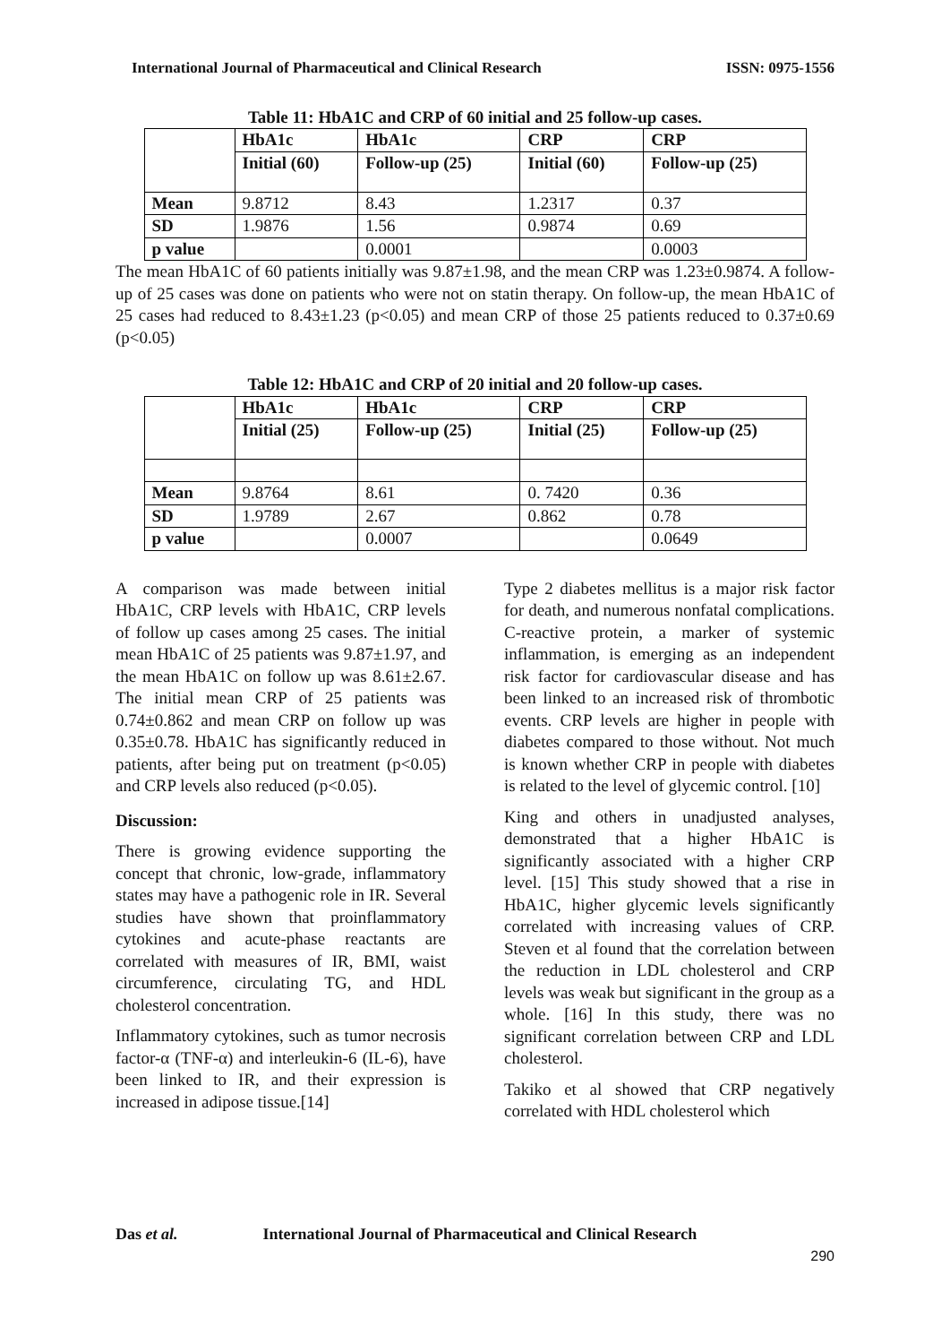International Journal of Pharmaceutical and Clinical Research ISSN: 0975-1556
Table 11: HbA1C and CRP of 60 initial and 25 follow-up cases.
| | HbA1c | HbA1c | CRP | CRP |
| --- | --- | --- | --- | --- |
| | Initial (60) | Follow-up (25) | Initial (60) | Follow-up (25) |
| Mean | 9.8712 | 8.43 | 1.2317 | 0.37 |
| SD | 1.9876 | 1.56 | 0.9874 | 0.69 |
| p value | | 0.0001 | | 0.0003 |
The mean HbA1C of 60 patients initially was 9.87±1.98, and the mean CRP was 1.23±0.9874. A follow-up of 25 cases was done on patients who were not on statin therapy. On follow-up, the mean HbA1C of 25 cases had reduced to 8.43±1.23 (p<0.05) and mean CRP of those 25 patients reduced to 0.37±0.69 (p<0.05)
Table 12: HbA1C and CRP of 20 initial and 20 follow-up cases.
| | HbA1c | HbA1c | CRP | CRP |
| --- | --- | --- | --- | --- |
| | Initial (25) | Follow-up (25) | Initial (25) | Follow-up (25) |
| Mean | 9.8764 | 8.61 | 0. 7420 | 0.36 |
| SD | 1.9789 | 2.67 | 0.862 | 0.78 |
| p value | | 0.0007 | | 0.0649 |
A comparison was made between initial HbA1C, CRP levels with HbA1C, CRP levels of follow up cases among 25 cases. The initial mean HbA1C of 25 patients was 9.87±1.97, and the mean HbA1C on follow up was 8.61±2.67. The initial mean CRP of 25 patients was 0.74±0.862 and mean CRP on follow up was 0.35±0.78. HbA1C has significantly reduced in patients, after being put on treatment (p<0.05) and CRP levels also reduced (p<0.05).
Discussion:
There is growing evidence supporting the concept that chronic, low-grade, inflammatory states may have a pathogenic role in IR. Several studies have shown that proinflammatory cytokines and acute-phase reactants are correlated with measures of IR, BMI, waist circumference, circulating TG, and HDL cholesterol concentration.
Inflammatory cytokines, such as tumor necrosis factor-α (TNF-α) and interleukin-6 (IL-6), have been linked to IR, and their expression is increased in adipose tissue.[14]
Type 2 diabetes mellitus is a major risk factor for death, and numerous nonfatal complications. C-reactive protein, a marker of systemic inflammation, is emerging as an independent risk factor for cardiovascular disease and has been linked to an increased risk of thrombotic events. CRP levels are higher in people with diabetes compared to those without. Not much is known whether CRP in people with diabetes is related to the level of glycemic control. [10]
King and others in unadjusted analyses, demonstrated that a higher HbA1C is significantly associated with a higher CRP level. [15] This study showed that a rise in HbA1C, higher glycemic levels significantly correlated with increasing values of CRP. Steven et al found that the correlation between the reduction in LDL cholesterol and CRP levels was weak but significant in the group as a whole. [16] In this study, there was no significant correlation between CRP and LDL cholesterol.
Takiko et al showed that CRP negatively correlated with HDL cholesterol which
Das et al. International Journal of Pharmaceutical and Clinical Research
290